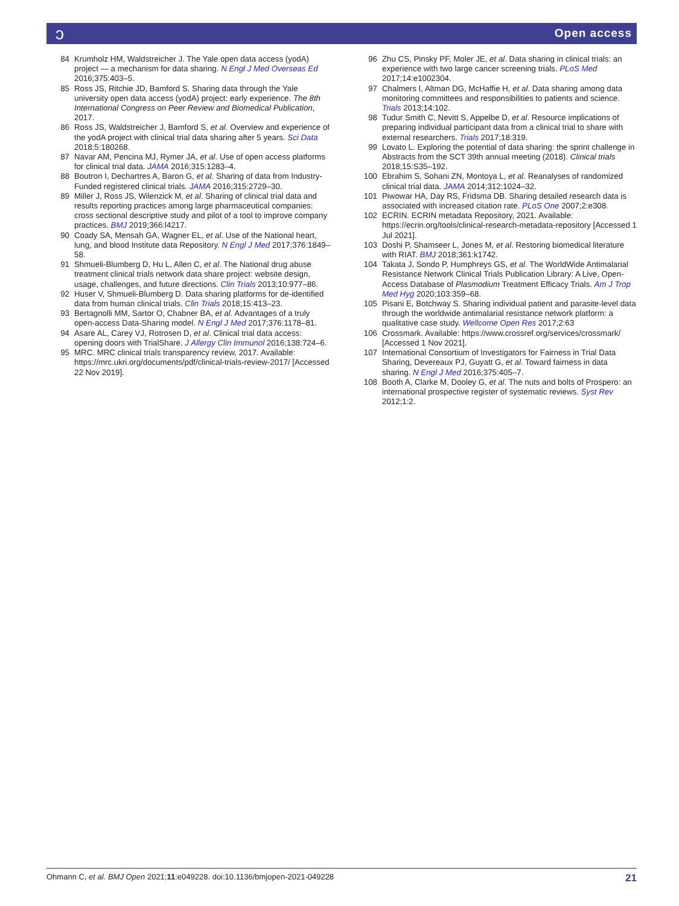ɔ
Open access
84 Krumholz HM, Waldstreicher J. The Yale open data access (yodA) project — a mechanism for data sharing. N Engl J Med Overseas Ed 2016;375:403–5.
85 Ross JS, Ritchie JD, Bamford S. Sharing data through the Yale university open data access (yodA) project: early experience. The 8th International Congress on Peer Review and Biomedical Publication, 2017.
86 Ross JS, Waldstreicher J, Bamford S, et al. Overview and experience of the yodA project with clinical trial data sharing after 5 years. Sci Data 2018;5:180268.
87 Navar AM, Pencina MJ, Rymer JA, et al. Use of open access platforms for clinical trial data. JAMA 2016;315:1283–4.
88 Boutron I, Dechartres A, Baron G, et al. Sharing of data from Industry-Funded registered clinical trials. JAMA 2016;315:2729–30.
89 Miller J, Ross JS, Wilenzick M, et al. Sharing of clinical trial data and results reporting practices among large pharmaceutical companies: cross sectional descriptive study and pilot of a tool to improve company practices. BMJ 2019;366:l4217.
90 Coady SA, Mensah GA, Wagner EL, et al. Use of the National heart, lung, and blood Institute data Repository. N Engl J Med 2017;376:1849–58.
91 Shmueli-Blumberg D, Hu L, Allen C, et al. The National drug abuse treatment clinical trials network data share project: website design, usage, challenges, and future directions. Clin Trials 2013;10:977–86.
92 Huser V, Shmueli-Blumberg D. Data sharing platforms for de-identified data from human clinical trials. Clin Trials 2018;15:413–23.
93 Bertagnolli MM, Sartor O, Chabner BA, et al. Advantages of a truly open-access Data-Sharing model. N Engl J Med 2017;376:1178–81.
94 Asare AL, Carey VJ, Rotrosen D, et al. Clinical trial data access: opening doors with TrialShare. J Allergy Clin Immunol 2016;138:724–6.
95 MRC. MRC clinical trials transparency review, 2017. Available: https://mrc.ukri.org/documents/pdf/clinical-trials-review-2017/ [Accessed 22 Nov 2019].
96 Zhu CS, Pinsky PF, Moler JE, et al. Data sharing in clinical trials: an experience with two large cancer screening trials. PLoS Med 2017;14:e1002304.
97 Chalmers I, Altman DG, McHaffie H, et al. Data sharing among data monitoring committees and responsibilities to patients and science. Trials 2013;14:102.
98 Tudur Smith C, Nevitt S, Appelbe D, et al. Resource implications of preparing individual participant data from a clinical trial to share with external researchers. Trials 2017;18:319.
99 Lovato L. Exploring the potential of data sharing: the sprint challenge in Abstracts from the SCT 39th annual meeting (2018). Clinical trials 2018;15:S35–192.
100 Ebrahim S, Sohani ZN, Montoya L, et al. Reanalyses of randomized clinical trial data. JAMA 2014;312:1024–32.
101 Piwowar HA, Day RS, Fridsma DB. Sharing detailed research data is associated with increased citation rate. PLoS One 2007;2:e308.
102 ECRIN. ECRIN metadata Repository, 2021. Available: https://ecrin.org/tools/clinical-research-metadata-repository [Accessed 1 Jul 2021].
103 Doshi P, Shamseer L, Jones M, et al. Restoring biomedical literature with RIAT. BMJ 2018;361:k1742.
104 Takata J, Sondo P, Humphreys GS, et al. The WorldWide Antimalarial Resistance Network Clinical Trials Publication Library: A Live, Open-Access Database of Plasmodium Treatment Efficacy Trials. Am J Trop Med Hyg 2020;103:359–68.
105 Pisani E, Botchway S. Sharing individual patient and parasite-level data through the worldwide antimalarial resistance network platform: a qualitative case study. Wellcome Open Res 2017;2:63
106 Crossmark. Available: https://www.crossref.org/services/crossmark/ [Accessed 1 Nov 2021].
107 International Consortium of Investigators for Fairness in Trial Data Sharing, Devereaux PJ, Guyatt G, et al. Toward fairness in data sharing. N Engl J Med 2016;375:405–7.
108 Booth A, Clarke M, Dooley G, et al. The nuts and bolts of Prospero: an international prospective register of systematic reviews. Syst Rev 2012;1:2.
Ohmann C, et al. BMJ Open 2021;11:e049228. doi:10.1136/bmjopen-2021-049228 21